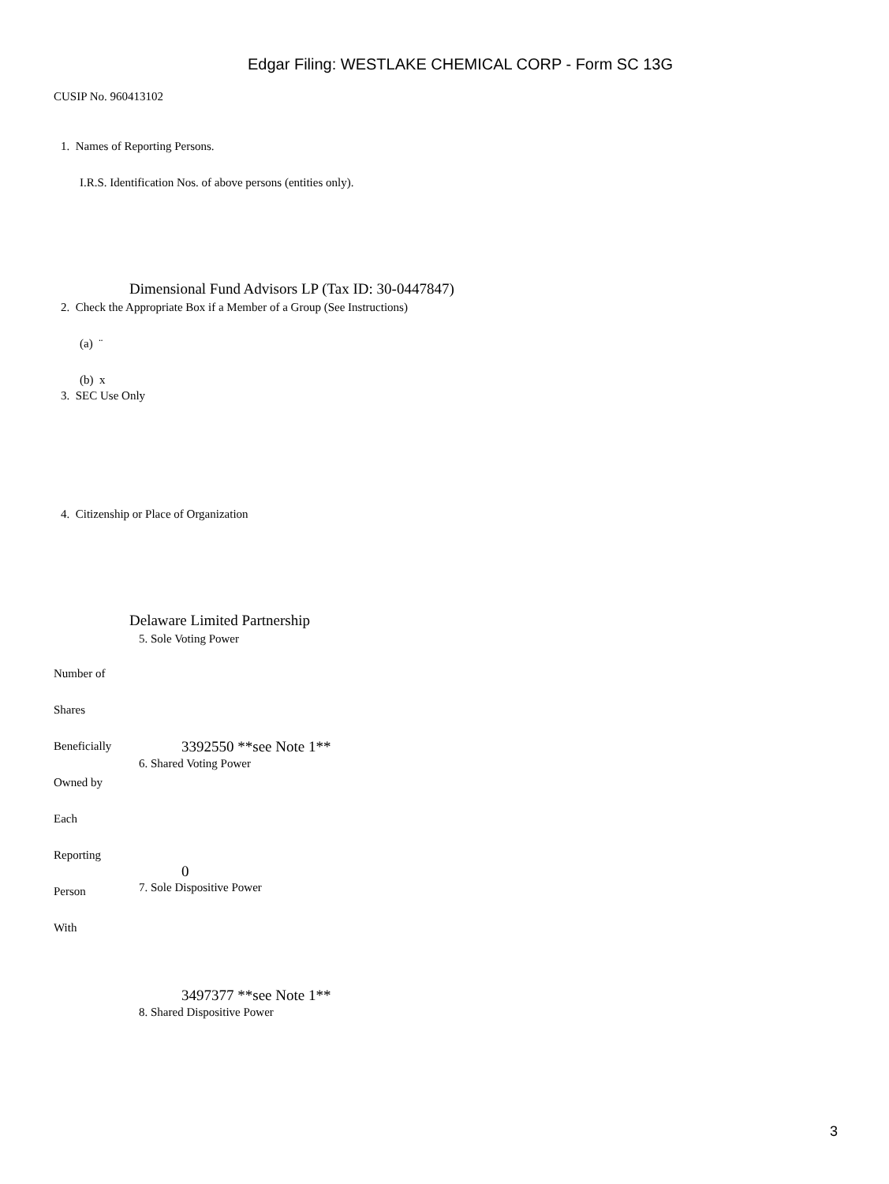Edgar Filing: WESTLAKE CHEMICAL CORP - Form SC 13G
CUSIP No. 960413102
1. Names of Reporting Persons.
I.R.S. Identification Nos. of above persons (entities only).
Dimensional Fund Advisors LP (Tax ID: 30-0447847)
2. Check the Appropriate Box if a Member of a Group (See Instructions)
(a) ¨
(b) x
3. SEC Use Only
4. Citizenship or Place of Organization
Delaware Limited Partnership
5. Sole Voting Power
Number of
Shares
Beneficially 3392550 **see Note 1**
6. Shared Voting Power
Owned by
Each
Reporting
0
Person 7. Sole Dispositive Power
With
3497377 **see Note 1**
8. Shared Dispositive Power
3